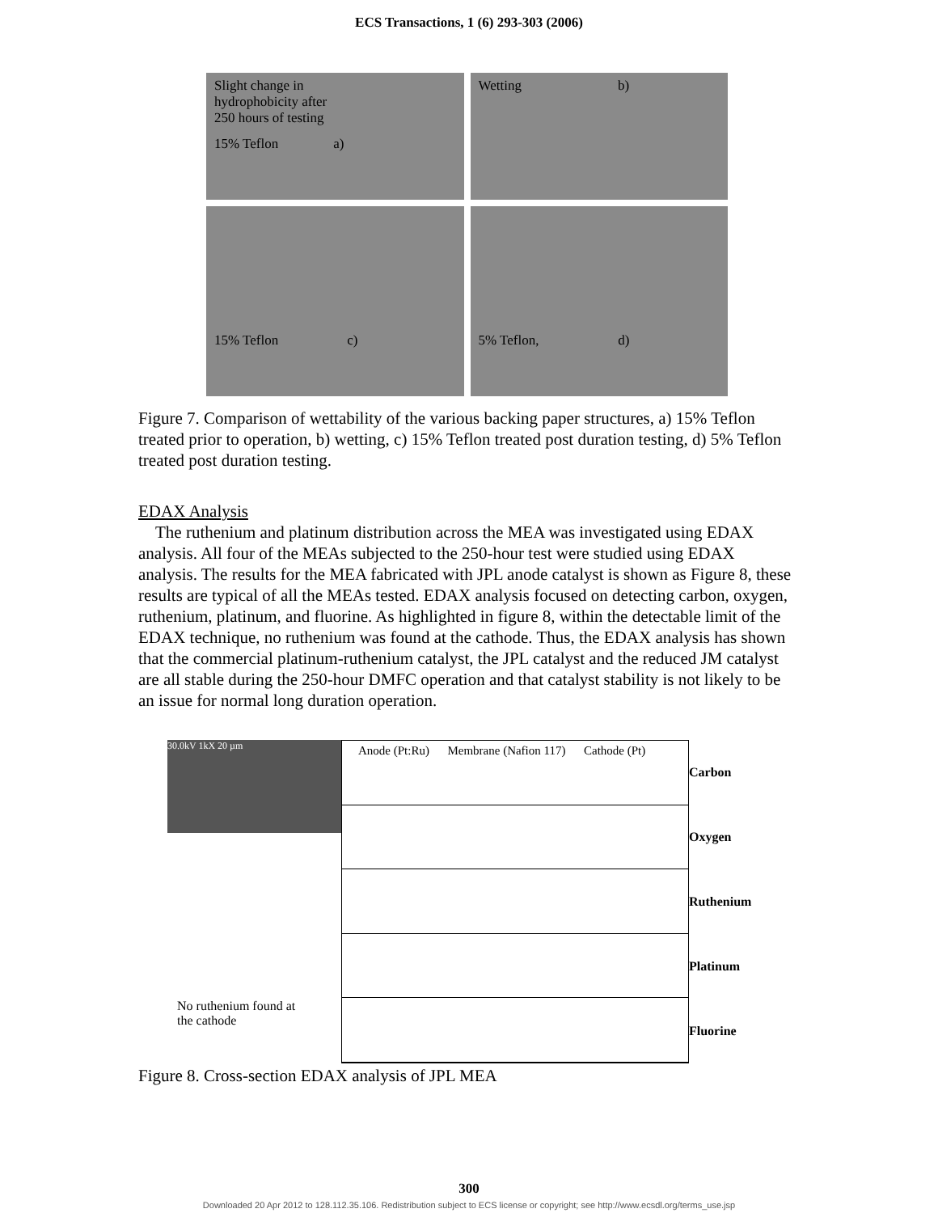ECS Transactions, 1 (6) 293-303 (2006)
Slight change in
hydrophobicity after
250 hours of testing
15% Teflon a)
Wetting b)
15% Teflon c)
5% Teflon, d)
Figure 7. Comparison of wettability of the various backing paper structures, a) 15% Teflon treated prior to operation, b) wetting, c) 15% Teflon treated post duration testing, d) 5% Teflon treated post duration testing.
EDAX Analysis
The ruthenium and platinum distribution across the MEA was investigated using EDAX analysis. All four of the MEAs subjected to the 250-hour test were studied using EDAX analysis. The results for the MEA fabricated with JPL anode catalyst is shown as Figure 8, these results are typical of all the MEAs tested. EDAX analysis focused on detecting carbon, oxygen, ruthenium, platinum, and fluorine. As highlighted in figure 8, within the detectable limit of the EDAX technique, no ruthenium was found at the cathode. Thus, the EDAX analysis has shown that the commercial platinum-ruthenium catalyst, the JPL catalyst and the reduced JM catalyst are all stable during the 250-hour DMFC operation and that catalyst stability is not likely to be an issue for normal long duration operation.
30.0kV 1kX 20 µm
No ruthenium found at
the cathode
Anode (Pt:Ru) Membrane (Nafion 117) Cathode (Pt)
Carbon
Oxygen
Ruthenium
Platinum
Fluorine
Figure 8. Cross-section EDAX analysis of JPL MEA
300
Downloaded 20 Apr 2012 to 128.112.35.106. Redistribution subject to ECS license or copyright; see http://www.ecsdl.org/terms_use.jsp